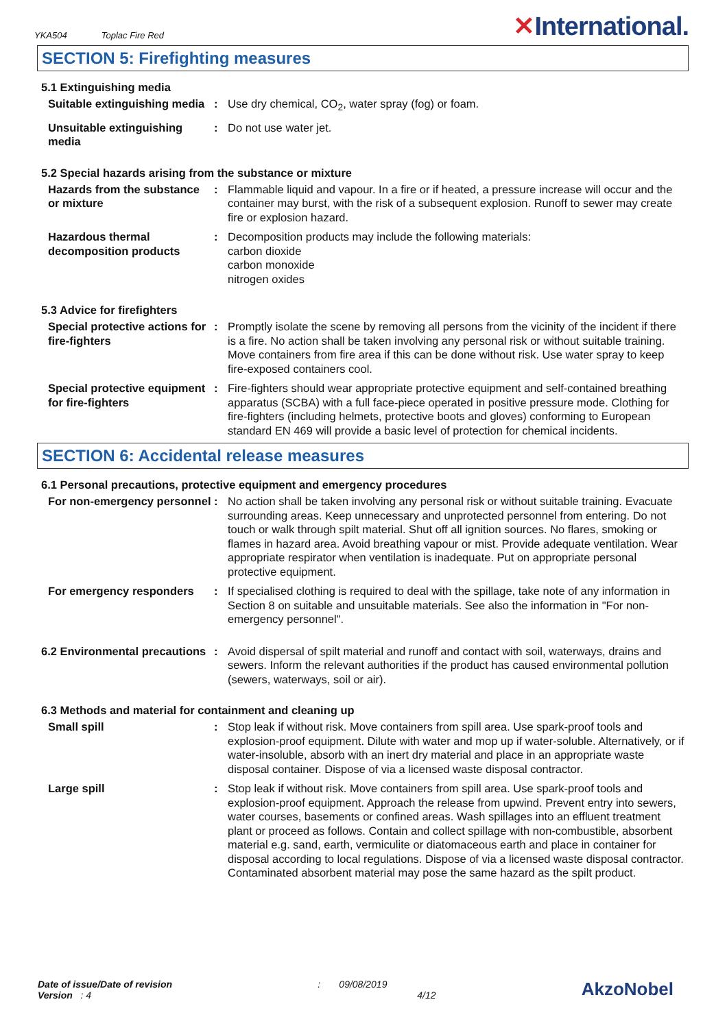YKA504 Toplac Fire Red
✕International.
SECTION 5: Firefighting measures
5.1 Extinguishing media
Suitable extinguishing media
: Use dry chemical, CO<sub>2</sub>, water spray (fog) or foam.
Unsuitable extinguishing media
: Do not use water jet.
5.2 Special hazards arising from the substance or mixture
Hazards from the substance or mixture
: Flammable liquid and vapour. In a fire or if heated, a pressure increase will occur and the container may burst, with the risk of a subsequent explosion. Runoff to sewer may create fire or explosion hazard.
Hazardous thermal decomposition products
: Decomposition products may include the following materials:
carbon dioxide
carbon monoxide
nitrogen oxides
5.3 Advice for firefighters
Special protective actions for fire-fighters
: Promptly isolate the scene by removing all persons from the vicinity of the incident if there is a fire. No action shall be taken involving any personal risk or without suitable training. Move containers from fire area if this can be done without risk. Use water spray to keep fire-exposed containers cool.
Special protective equipment for fire-fighters
: Fire-fighters should wear appropriate protective equipment and self-contained breathing apparatus (SCBA) with a full face-piece operated in positive pressure mode. Clothing for fire-fighters (including helmets, protective boots and gloves) conforming to European standard EN 469 will provide a basic level of protection for chemical incidents.
SECTION 6: Accidental release measures
6.1 Personal precautions, protective equipment and emergency procedures
For non-emergency personnel
: No action shall be taken involving any personal risk or without suitable training. Evacuate surrounding areas. Keep unnecessary and unprotected personnel from entering. Do not touch or walk through spilt material. Shut off all ignition sources. No flares, smoking or flames in hazard area. Avoid breathing vapour or mist. Provide adequate ventilation. Wear appropriate respirator when ventilation is inadequate. Put on appropriate personal protective equipment.
For emergency responders : If specialised clothing is required to deal with the spillage, take note of any information in Section 8 on suitable and unsuitable materials. See also the information in "For non-emergency personnel".
6.2 Environmental precautions
: Avoid dispersal of spilt material and runoff and contact with soil, waterways, drains and sewers. Inform the relevant authorities if the product has caused environmental pollution (sewers, waterways, soil or air).
6.3 Methods and material for containment and cleaning up
Small spill : Stop leak if without risk. Move containers from spill area. Use spark-proof tools and explosion-proof equipment. Dilute with water and mop up if water-soluble. Alternatively, or if water-insoluble, absorb with an inert dry material and place in an appropriate waste disposal container. Dispose of via a licensed waste disposal contractor.
Large spill : Stop leak if without risk. Move containers from spill area. Use spark-proof tools and explosion-proof equipment. Approach the release from upwind. Prevent entry into sewers, water courses, basements or confined areas. Wash spillages into an effluent treatment plant or proceed as follows. Contain and collect spillage with non-combustible, absorbent material e.g. sand, earth, vermiculite or diatomaceous earth and place in container for disposal according to local regulations. Dispose of via a licensed waste disposal contractor. Contaminated absorbent material may pose the same hazard as the spilt product.
Date of issue/Date of revision
Version : 4
: 09/08/2019
4/12
AkzoNobel